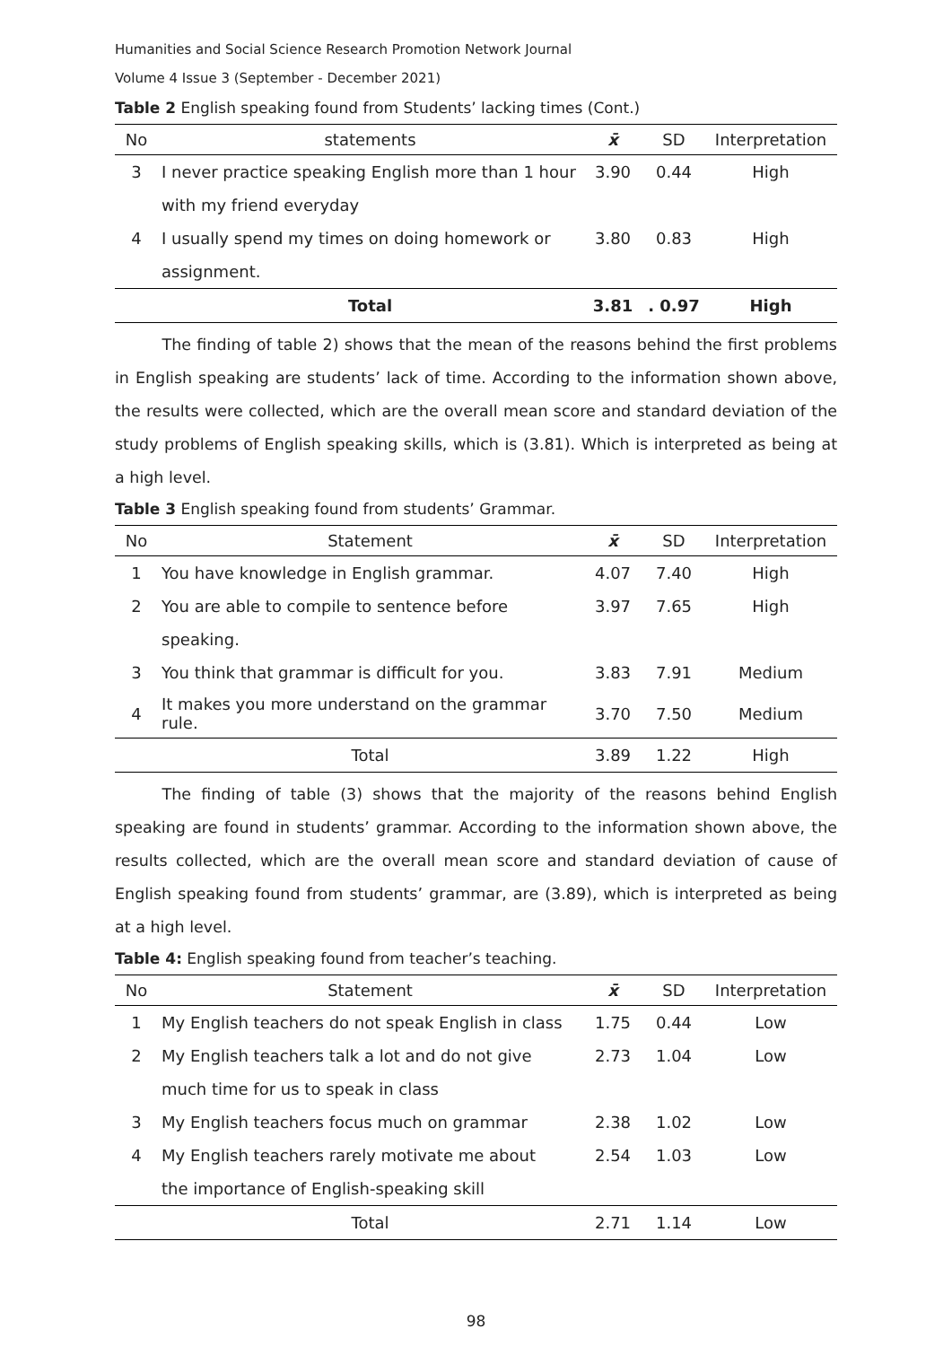Humanities and Social Science Research Promotion Network Journal
Volume 4 Issue 3 (September - December 2021)
Table 2 English speaking found from Students’ lacking times (Cont.)
| No | statements | x̄ | SD | Interpretation |
| --- | --- | --- | --- | --- |
| 3 | I never practice speaking English more than 1 hour | 3.90 | 0.44 | High |
| | with my friend everyday | | | |
| 4 | I usually spend my times on doing homework or | 3.80 | 0.83 | High |
| | assignment. | | | |
| | Total | 3.81 | . 0.97 | High |
   The finding of table 2) shows that the mean of the reasons behind the first problems in English speaking are students’ lack of time. According to the information shown above, the results were collected, which are the overall mean score and standard deviation of the study problems of English speaking skills, which is (3.81). Which is interpreted as being at a high level.
Table 3 English speaking found from students’ Grammar.
| No | Statement | x̄ | SD | Interpretation |
| --- | --- | --- | --- | --- |
| 1 | You have knowledge in English grammar. | 4.07 | 7.40 | High |
| 2 | You are able to compile to sentence before | 3.97 | 7.65 | High |
| | speaking. | | | |
| 3 | You think that grammar is difficult for you. | 3.83 | 7.91 | Medium |
| 4 | It makes you more understand on the grammar rule. | 3.70 | 7.50 | Medium |
| | Total | 3.89 | 1.22 | High |
   The finding of table (3) shows that the majority of the reasons behind English speaking are found in students’ grammar. According to the information shown above, the results collected, which are the overall mean score and standard deviation of cause of English speaking found from students’ grammar, are (3.89), which is interpreted as being at a high level.
Table 4: English speaking found from teacher’s teaching.
| No | Statement | x̄ | SD | Interpretation |
| --- | --- | --- | --- | --- |
| 1 | My English teachers do not speak English in class | 1.75 | 0.44 | Low |
| 2 | My English teachers talk a lot and do not give | 2.73 | 1.04 | Low |
| | much time for us to speak in class | | | |
| 3 | My English teachers focus much on grammar | 2.38 | 1.02 | Low |
| 4 | My English teachers rarely motivate me about | 2.54 | 1.03 | Low |
| | the importance of English-speaking skill | | | |
| | Total | 2.71 | 1.14 | Low |
98